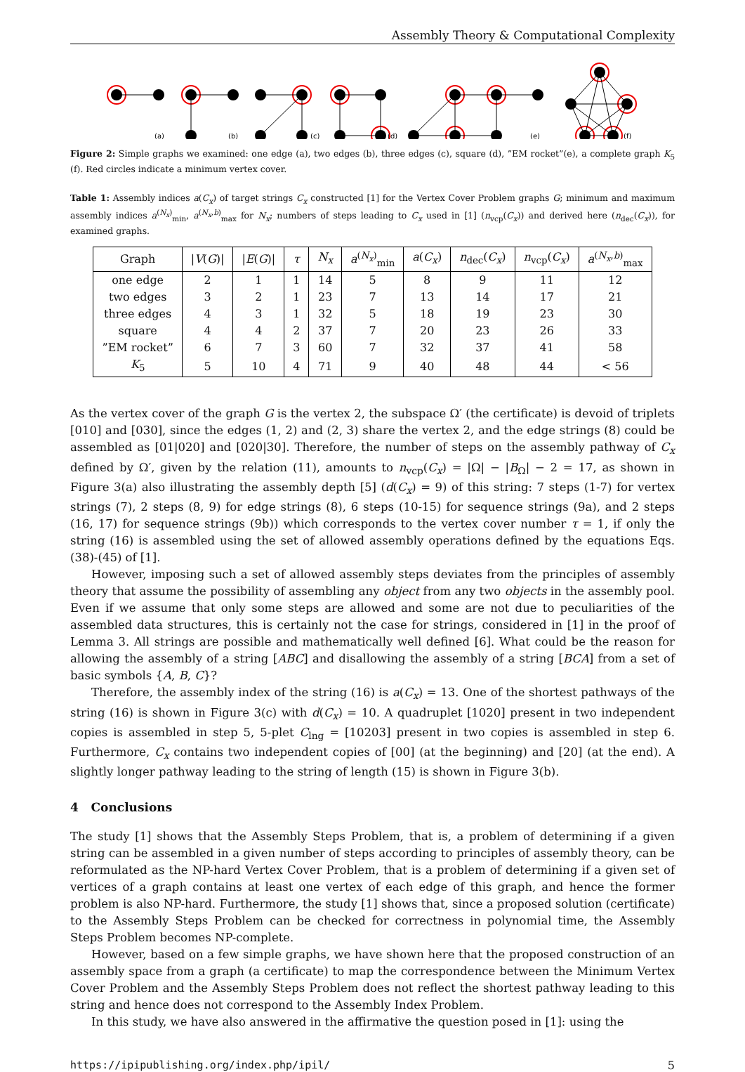Assembly Theory & Computational Complexity
(a)
(b)
(c)
(d)
(e)
(f)
Figure 2: Simple graphs we examined: one edge (a), two edges (b), three edges (c), square (d), ”EM rocket”(e), a complete graph K<sub>5</sub> (f). Red circles indicate a minimum vertex cover.
Table 1: Assembly indices a(C<sub>x</sub>) of target strings C<sub>x</sub> constructed [1] for the Vertex Cover Problem graphs G; minimum and maximum assembly indices a<sup>(N<sub>x</sub>)</sup><sub>min</sub>, a<sup>(N<sub>x</sub>,b)</sup><sub>max</sub> for N<sub>x</sub>; numbers of steps leading to C<sub>x</sub> used in [1] (n<sub>vcp</sub>(C<sub>x</sub>)) and derived here (n<sub>dec</sub>(C<sub>x</sub>)), for examined graphs.
| Graph | / V ( G )/ | / E ( G )/ | τ | N<sub>x</sub> | a<sup>(N<sub>x</sub>)</sup><sub>min</sub> | a ( C<sub>x</sub> ) | n<sub>dec</sub>( C<sub>x</sub> ) | n<sub>vcp</sub>( C<sub>x</sub> ) | a<sup>(N<sub>x</sub>,b)</sup><sub>max</sub> |
| --- | --- | --- | --- | --- | --- | --- | --- | --- | --- |
| one edge | 2 | 1 | 1 | 14 | 5 | 8 | 9 | 11 | 12 |
| two edges | 3 | 2 | 1 | 23 | 7 | 13 | 14 | 17 | 21 |
| three edges | 4 | 3 | 1 | 32 | 5 | 18 | 19 | 23 | 30 |
| square | 4 | 4 | 2 | 37 | 7 | 20 | 23 | 26 | 33 |
| ”EM rocket” | 6 | 7 | 3 | 60 | 7 | 32 | 37 | 41 | 58 |
| K<sub>5</sub> | 5 | 10 | 4 | 71 | 9 | 40 | 48 | 44 | < 56 |
As the vertex cover of the graph G is the vertex 2, the subspace Ω′ (the certificate) is devoid of triplets [010] and [030], since the edges (1, 2) and (2, 3) share the vertex 2, and the edge strings (8) could be assembled as [01|020] and [020|30]. Therefore, the number of steps on the assembly pathway of C<sub>x</sub> defined by Ω′, given by the relation (11), amounts to n<sub>vcp</sub>(C<sub>x</sub>) = |Ω| − |B<sub>Ω</sub>| − 2 = 17, as shown in Figure 3(a) also illustrating the assembly depth [5] (d(C<sub>x</sub>) = 9) of this string: 7 steps (1-7) for vertex strings (7), 2 steps (8, 9) for edge strings (8), 6 steps (10-15) for sequence strings (9a), and 2 steps (16, 17) for sequence strings (9b)) which corresponds to the vertex cover number τ = 1, if only the string (16) is assembled using the set of allowed assembly operations defined by the equations Eqs. (38)-(45) of [1].
However, imposing such a set of allowed assembly steps deviates from the principles of assembly theory that assume the possibility of assembling any object from any two objects in the assembly pool. Even if we assume that only some steps are allowed and some are not due to peculiarities of the assembled data structures, this is certainly not the case for strings, considered in [1] in the proof of Lemma 3. All strings are possible and mathematically well defined [6]. What could be the reason for allowing the assembly of a string [ABC] and disallowing the assembly of a string [BCA] from a set of basic symbols {A, B, C}?
Therefore, the assembly index of the string (16) is a(C<sub>x</sub>) = 13. One of the shortest pathways of the string (16) is shown in Figure 3(c) with d(C<sub>x</sub>) = 10. A quadruplet [1020] present in two independent copies is assembled in step 5, 5-plet C<sub>lng</sub> = [10203] present in two copies is assembled in step 6. Furthermore, C<sub>x</sub> contains two independent copies of [00] (at the beginning) and [20] (at the end). A slightly longer pathway leading to the string of length (15) is shown in Figure 3(b).
4 Conclusions
The study [1] shows that the Assembly Steps Problem, that is, a problem of determining if a given string can be assembled in a given number of steps according to principles of assembly theory, can be reformulated as the NP-hard Vertex Cover Problem, that is a problem of determining if a given set of vertices of a graph contains at least one vertex of each edge of this graph, and hence the former problem is also NP-hard. Furthermore, the study [1] shows that, since a proposed solution (certificate) to the Assembly Steps Problem can be checked for correctness in polynomial time, the Assembly Steps Problem becomes NP-complete.
However, based on a few simple graphs, we have shown here that the proposed construction of an assembly space from a graph (a certificate) to map the correspondence between the Minimum Vertex Cover Problem and the Assembly Steps Problem does not reflect the shortest pathway leading to this string and hence does not correspond to the Assembly Index Problem.
In this study, we have also answered in the affirmative the question posed in [1]: using the
https://ipipublishing.org/index.php/ipil/ 5